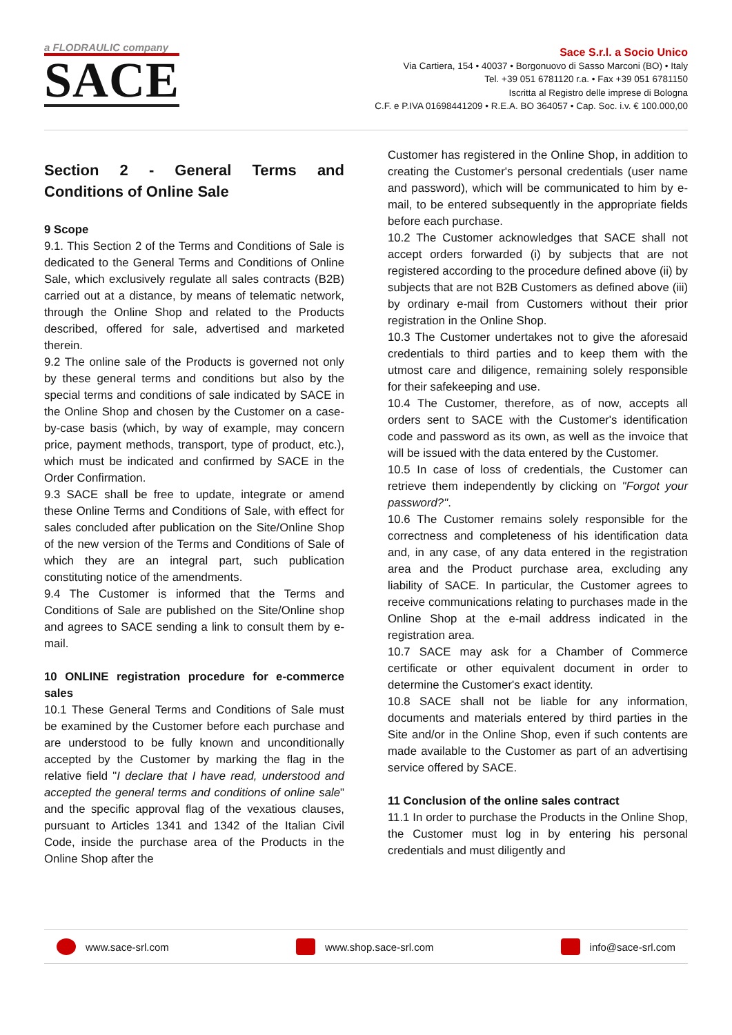a FLODRAULIC company
SACE
Sace S.r.l. a Socio Unico
Via Cartiera, 154 • 40037 • Borgonuovo di Sasso Marconi (BO) • Italy
Tel. +39 051 6781120 r.a. • Fax +39 051 6781150
Iscritta al Registro delle imprese di Bologna
C.F. e P.IVA 01698441209 • R.E.A. BO 364057 • Cap. Soc. i.v. € 100.000,00
Section 2 - General Terms and Conditions of Online Sale
9 Scope
9.1. This Section 2 of the Terms and Conditions of Sale is dedicated to the General Terms and Conditions of Online Sale, which exclusively regulate all sales contracts (B2B) carried out at a distance, by means of telematic network, through the Online Shop and related to the Products described, offered for sale, advertised and marketed therein.
9.2 The online sale of the Products is governed not only by these general terms and conditions but also by the special terms and conditions of sale indicated by SACE in the Online Shop and chosen by the Customer on a case-by-case basis (which, by way of example, may concern price, payment methods, transport, type of product, etc.), which must be indicated and confirmed by SACE in the Order Confirmation.
9.3 SACE shall be free to update, integrate or amend these Online Terms and Conditions of Sale, with effect for sales concluded after publication on the Site/Online Shop of the new version of the Terms and Conditions of Sale of which they are an integral part, such publication constituting notice of the amendments.
9.4 The Customer is informed that the Terms and Conditions of Sale are published on the Site/Online shop and agrees to SACE sending a link to consult them by e-mail.
10 ONLINE registration procedure for e-commerce sales
10.1 These General Terms and Conditions of Sale must be examined by the Customer before each purchase and are understood to be fully known and unconditionally accepted by the Customer by marking the flag in the relative field "I declare that I have read, understood and accepted the general terms and conditions of online sale" and the specific approval flag of the vexatious clauses, pursuant to Articles 1341 and 1342 of the Italian Civil Code, inside the purchase area of the Products in the Online Shop after the
Customer has registered in the Online Shop, in addition to creating the Customer's personal credentials (user name and password), which will be communicated to him by e-mail, to be entered subsequently in the appropriate fields before each purchase.
10.2 The Customer acknowledges that SACE shall not accept orders forwarded (i) by subjects that are not registered according to the procedure defined above (ii) by subjects that are not B2B Customers as defined above (iii) by ordinary e-mail from Customers without their prior registration in the Online Shop.
10.3 The Customer undertakes not to give the aforesaid credentials to third parties and to keep them with the utmost care and diligence, remaining solely responsible for their safekeeping and use.
10.4 The Customer, therefore, as of now, accepts all orders sent to SACE with the Customer's identification code and password as its own, as well as the invoice that will be issued with the data entered by the Customer.
10.5 In case of loss of credentials, the Customer can retrieve them independently by clicking on "Forgot your password?".
10.6 The Customer remains solely responsible for the correctness and completeness of his identification data and, in any case, of any data entered in the registration area and the Product purchase area, excluding any liability of SACE. In particular, the Customer agrees to receive communications relating to purchases made in the Online Shop at the e-mail address indicated in the registration area.
10.7 SACE may ask for a Chamber of Commerce certificate or other equivalent document in order to determine the Customer's exact identity.
10.8 SACE shall not be liable for any information, documents and materials entered by third parties in the Site and/or in the Online Shop, even if such contents are made available to the Customer as part of an advertising service offered by SACE.
11 Conclusion of the online sales contract
11.1 In order to purchase the Products in the Online Shop, the Customer must log in by entering his personal credentials and must diligently and
www.sace-srl.com www.shop.sace-srl.com info@sace-srl.com